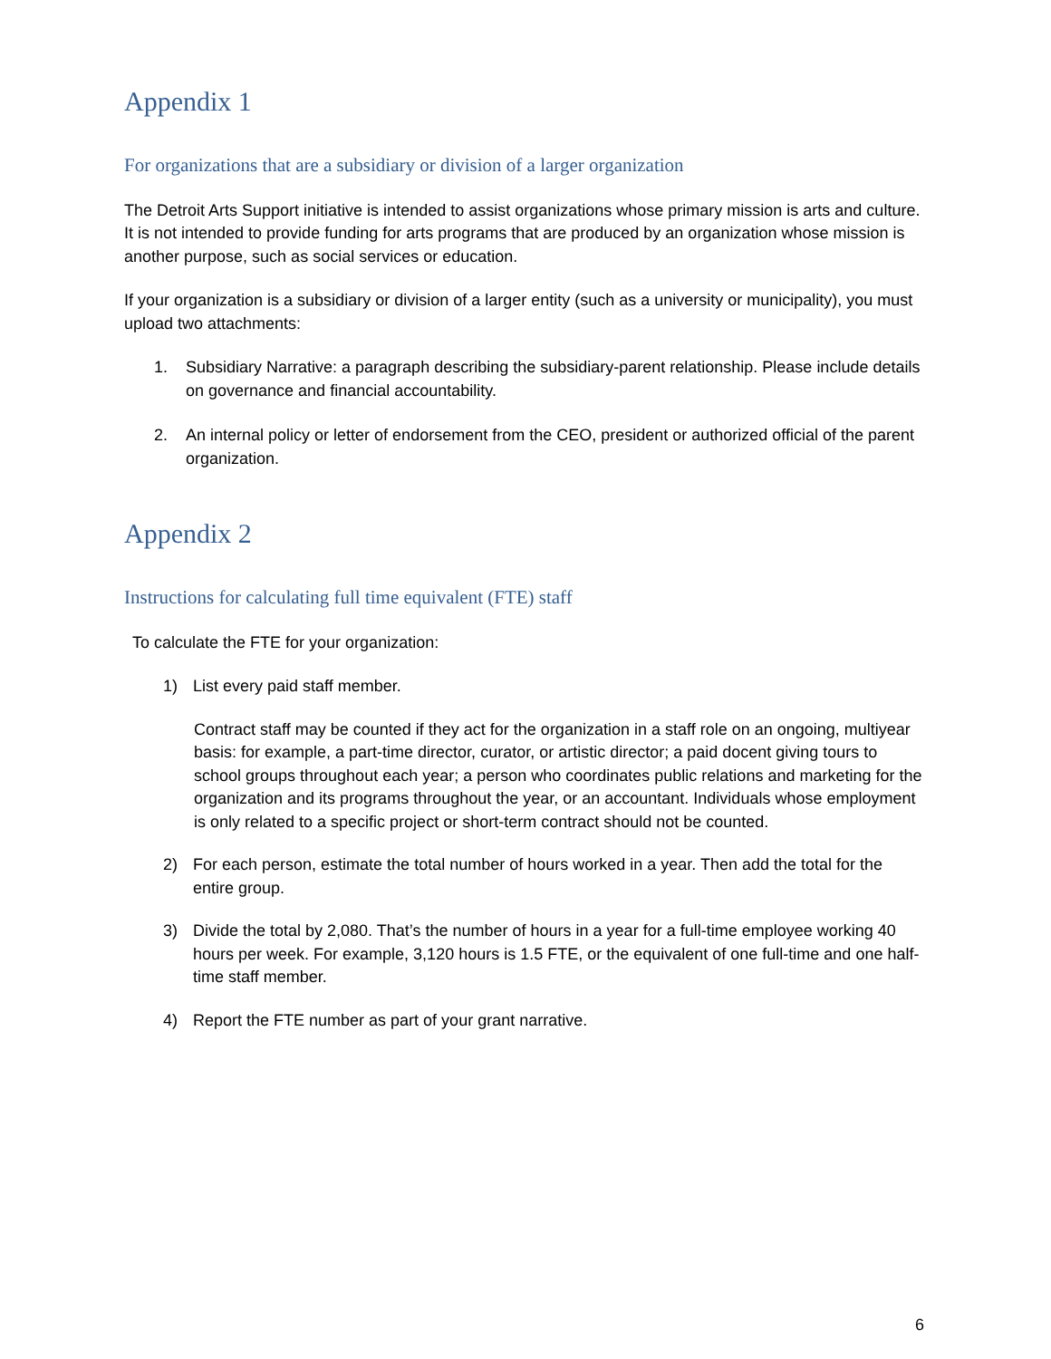Appendix 1
For organizations that are a subsidiary or division of a larger organization
The Detroit Arts Support initiative is intended to assist organizations whose primary mission is arts and culture. It is not intended to provide funding for arts programs that are produced by an organization whose mission is another purpose, such as social services or education.
If your organization is a subsidiary or division of a larger entity (such as a university or municipality), you must upload two attachments:
1. Subsidiary Narrative: a paragraph describing the subsidiary-parent relationship. Please include details on governance and financial accountability.
2. An internal policy or letter of endorsement from the CEO, president or authorized official of the parent organization.
Appendix 2
Instructions for calculating full time equivalent (FTE) staff
To calculate the FTE for your organization:
1) List every paid staff member.
Contract staff may be counted if they act for the organization in a staff role on an ongoing, multiyear basis: for example, a part-time director, curator, or artistic director; a paid docent giving tours to school groups throughout each year; a person who coordinates public relations and marketing for the organization and its programs throughout the year, or an accountant. Individuals whose employment is only related to a specific project or short-term contract should not be counted.
2) For each person, estimate the total number of hours worked in a year. Then add the total for the entire group.
3) Divide the total by 2,080. That’s the number of hours in a year for a full-time employee working 40 hours per week. For example, 3,120 hours is 1.5 FTE, or the equivalent of one full-time and one half-time staff member.
4) Report the FTE number as part of your grant narrative.
6